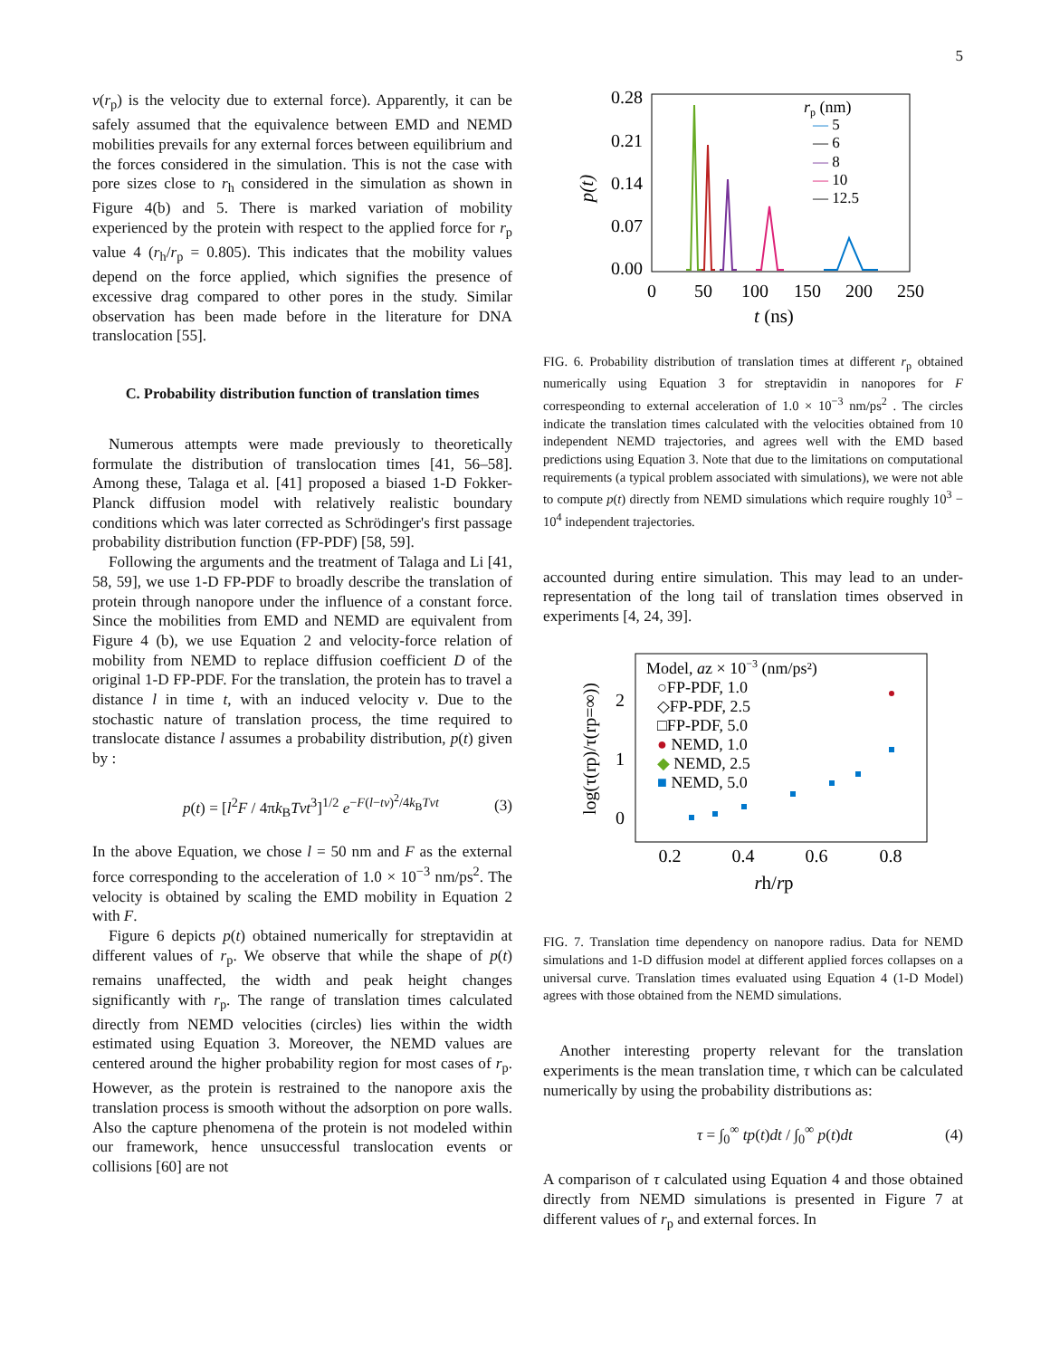5
v(r<sub>p</sub>) is the velocity due to external force). Apparently, it can be safely assumed that the equivalence between EMD and NEMD mobilities prevails for any external forces between equilibrium and the forces considered in the simulation. This is not the case with pore sizes close to r<sub>h</sub> considered in the simulation as shown in Figure 4(b) and 5. There is marked variation of mobility experienced by the protein with respect to the applied force for r<sub>p</sub> value 4 (r<sub>h</sub>/r<sub>p</sub> = 0.805). This indicates that the mobility values depend on the force applied, which signifies the presence of excessive drag compared to other pores in the study. Similar observation has been made before in the literature for DNA translocation [55].
C. Probability distribution function of translation times
Numerous attempts were made previously to theoretically formulate the distribution of translocation times [41, 56–58]. Among these, Talaga et al. [41] proposed a biased 1-D Fokker-Planck diffusion model with relatively realistic boundary conditions which was later corrected as Schrödinger's first passage probability distribution function (FP-PDF) [58, 59].
Following the arguments and the treatment of Talaga and Li [41, 58, 59], we use 1-D FP-PDF to broadly describe the translation of protein through nanopore under the influence of a constant force. Since the mobilities from EMD and NEMD are equivalent from Figure 4 (b), we use Equation 2 and velocity-force relation of mobility from NEMD to replace diffusion coefficient D of the original 1-D FP-PDF. For the translation, the protein has to travel a distance l in time t, with an induced velocity v. Due to the stochastic nature of translation process, the time required to translocate distance l assumes a probability distribution, p(t) given by :
p(t) = [l<sup>2</sup>F / 4πk<sub>B</sub>Tvt<sup>3</sup>]<sup>1/2</sup> e<sup>−F(l−tv)<sup>2</sup>/4k<sub>B</sub>Tvt</sup> (3)
In the above Equation, we chose l = 50 nm and F as the external force corresponding to the acceleration of 1.0 × 10<sup>−3</sup> nm/ps<sup>2</sup>. The velocity is obtained by scaling the EMD mobility in Equation 2 with F.
Figure 6 depicts p(t) obtained numerically for streptavidin at different values of r<sub>p</sub>. We observe that while the shape of p(t) remains unaffected, the width and peak height changes significantly with r<sub>p</sub>. The range of translation times calculated directly from NEMD velocities (circles) lies within the width estimated using Equation 3. Moreover, the NEMD values are centered around the higher probability region for most cases of r<sub>p</sub>. However, as the protein is restrained to the nanopore axis the translation process is smooth without the adsorption on pore walls. Also the capture phenomena of the protein is not modeled within our framework, hence unsuccessful translocation events or collisions [60] are not
0.28
0.21
0.14
0.07
0.00
0
50
100
150
200
250
t (ns)
p(t)
rp (nm)
— 5
— 6
— 8
— 10
— 12.5
FIG. 6. Probability distribution of translation times at different r<sub>p</sub> obtained numerically using Equation 3 for streptavidin in nanopores for F correspeonding to external acceleration of 1.0 × 10<sup>−3</sup> nm/ps<sup>2</sup> . The circles indicate the translation times calculated with the velocities obtained from 10 independent NEMD trajectories, and agrees well with the EMD based predictions using Equation 3. Note that due to the limitations on computational requirements (a typical problem associated with simulations), we were not able to compute p(t) directly from NEMD simulations which require roughly 10<sup>3</sup> − 10<sup>4</sup> independent trajectories.
accounted during entire simulation. This may lead to an under-representation of the long tail of translation times observed in experiments [4, 24, 39].
2
1
0
0.2
0.4
0.6
0.8
rh/rp
log(τ(rp)/τ(rp=∞))
Model, az × 10−3 (nm/ps²)
○FP-PDF, 1.0
◇FP-PDF, 2.5
□FP-PDF, 5.0
● NEMD, 1.0
◆ NEMD, 2.5
■ NEMD, 5.0
FIG. 7. Translation time dependency on nanopore radius. Data for NEMD simulations and 1-D diffusion model at different applied forces collapses on a universal curve. Translation times evaluated using Equation 4 (1-D Model) agrees with those obtained from the NEMD simulations.
Another interesting property relevant for the translation experiments is the mean translation time, τ which can be calculated numerically by using the probability distributions as:
τ = ∫<sub>0</sub><sup>∞</sup> tp(t)dt / ∫<sub>0</sub><sup>∞</sup> p(t)dt (4)
A comparison of τ calculated using Equation 4 and those obtained directly from NEMD simulations is presented in Figure 7 at different values of r<sub>p</sub> and external forces. In